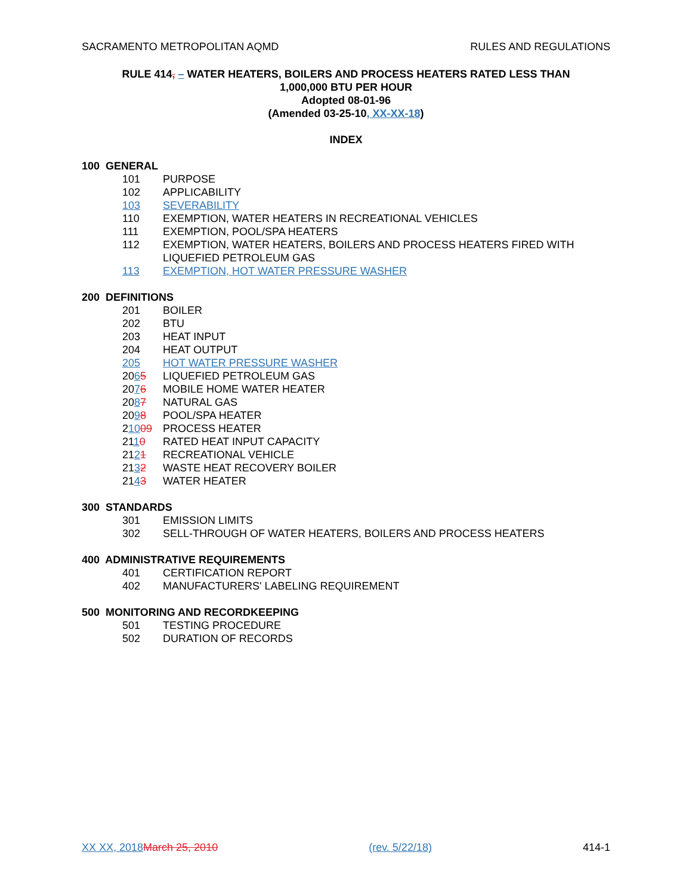SACRAMENTO METROPOLITAN AQMD RULES AND REGULATIONS
RULE 414, – WATER HEATERS, BOILERS AND PROCESS HEATERS RATED LESS THAN
1,000,000 BTU PER HOUR
Adopted 08-01-96
(Amended 03-25-10, XX-XX-18)
INDEX
100 GENERAL
101 PURPOSE
102 APPLICABILITY
103 SEVERABILITY
110 EXEMPTION, WATER HEATERS IN RECREATIONAL VEHICLES
111 EXEMPTION, POOL/SPA HEATERS
112 EXEMPTION, WATER HEATERS, BOILERS AND PROCESS HEATERS FIRED WITH LIQUEFIED PETROLEUM GAS
113 EXEMPTION, HOT WATER PRESSURE WASHER
200 DEFINITIONS
201 BOILER
202 BTU
203 HEAT INPUT
204 HEAT OUTPUT
205 HOT WATER PRESSURE WASHER
2065 LIQUEFIED PETROLEUM GAS
2076 MOBILE HOME WATER HEATER
2087 NATURAL GAS
2098 POOL/SPA HEATER
21009 PROCESS HEATER
2110 RATED HEAT INPUT CAPACITY
2121 RECREATIONAL VEHICLE
2132 WASTE HEAT RECOVERY BOILER
2143 WATER HEATER
300 STANDARDS
301 EMISSION LIMITS
302 SELL-THROUGH OF WATER HEATERS, BOILERS AND PROCESS HEATERS
400 ADMINISTRATIVE REQUIREMENTS
401 CERTIFICATION REPORT
402 MANUFACTURERS' LABELING REQUIREMENT
500 MONITORING AND RECORDKEEPING
501 TESTING PROCEDURE
502 DURATION OF RECORDS
XX XX, 2018 March 25, 2010 (rev. 5/22/18) 414-1